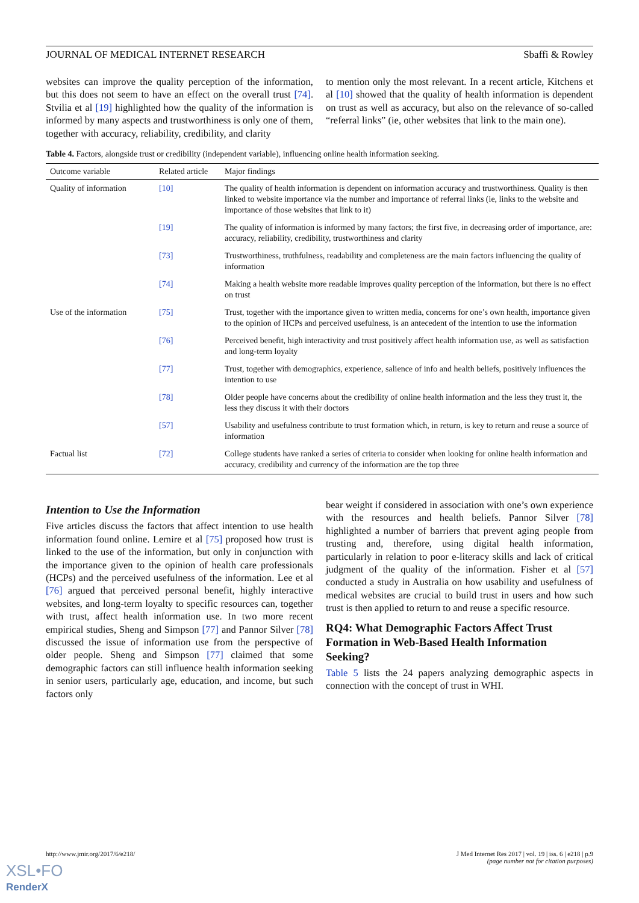JOURNAL OF MEDICAL INTERNET RESEARCH Sbaffi & Rowley
websites can improve the quality perception of the information, but this does not seem to have an effect on the overall trust [74]. Stvilia et al [19] highlighted how the quality of the information is informed by many aspects and trustworthiness is only one of them, together with accuracy, reliability, credibility, and clarity
to mention only the most relevant. In a recent article, Kitchens et al [10] showed that the quality of health information is dependent on trust as well as accuracy, but also on the relevance of so-called “referral links” (ie, other websites that link to the main one).
Table 4. Factors, alongside trust or credibility (independent variable), influencing online health information seeking.
| Outcome variable | Related article | Major findings |
| --- | --- | --- |
| Quality of information | [10] | The quality of health information is dependent on information accuracy and trustworthiness. Quality is then linked to website importance via the number and importance of referral links (ie, links to the website and importance of those websites that link to it) |
| | [19] | The quality of information is informed by many factors; the first five, in decreasing order of importance, are: accuracy, reliability, credibility, trustworthiness and clarity |
| | [73] | Trustworthiness, truthfulness, readability and completeness are the main factors influencing the quality of information |
| | [74] | Making a health website more readable improves quality perception of the information, but there is no effect on trust |
| Use of the information | [75] | Trust, together with the importance given to written media, concerns for one’s own health, importance given to the opinion of HCPs and perceived usefulness, is an antecedent of the intention to use the information |
| | [76] | Perceived benefit, high interactivity and trust positively affect health information use, as well as satisfaction and long-term loyalty |
| | [77] | Trust, together with demographics, experience, salience of info and health beliefs, positively influences the intention to use |
| | [78] | Older people have concerns about the credibility of online health information and the less they trust it, the less they discuss it with their doctors |
| | [57] | Usability and usefulness contribute to trust formation which, in return, is key to return and reuse a source of information |
| Factual list | [72] | College students have ranked a series of criteria to consider when looking for online health information and accuracy, credibility and currency of the information are the top three |
Intention to Use the Information
Five articles discuss the factors that affect intention to use health information found online. Lemire et al [75] proposed how trust is linked to the use of the information, but only in conjunction with the importance given to the opinion of health care professionals (HCPs) and the perceived usefulness of the information. Lee et al [76] argued that perceived personal benefit, highly interactive websites, and long-term loyalty to specific resources can, together with trust, affect health information use. In two more recent empirical studies, Sheng and Simpson [77] and Pannor Silver [78] discussed the issue of information use from the perspective of older people. Sheng and Simpson [77] claimed that some demographic factors can still influence health information seeking in senior users, particularly age, education, and income, but such factors only
bear weight if considered in association with one’s own experience with the resources and health beliefs. Pannor Silver [78] highlighted a number of barriers that prevent aging people from trusting and, therefore, using digital health information, particularly in relation to poor e-literacy skills and lack of critical judgment of the quality of the information. Fisher et al [57] conducted a study in Australia on how usability and usefulness of medical websites are crucial to build trust in users and how such trust is then applied to return to and reuse a specific resource.
RQ4: What Demographic Factors Affect Trust Formation in Web-Based Health Information Seeking?
Table 5 lists the 24 papers analyzing demographic aspects in connection with the concept of trust in WHI.
http://www.jmir.org/2017/6/e218/ J Med Internet Res 2017 | vol. 19 | iss. 6 | e218 | p.9
(page number not for citation purposes)
XSL•FO
RenderX